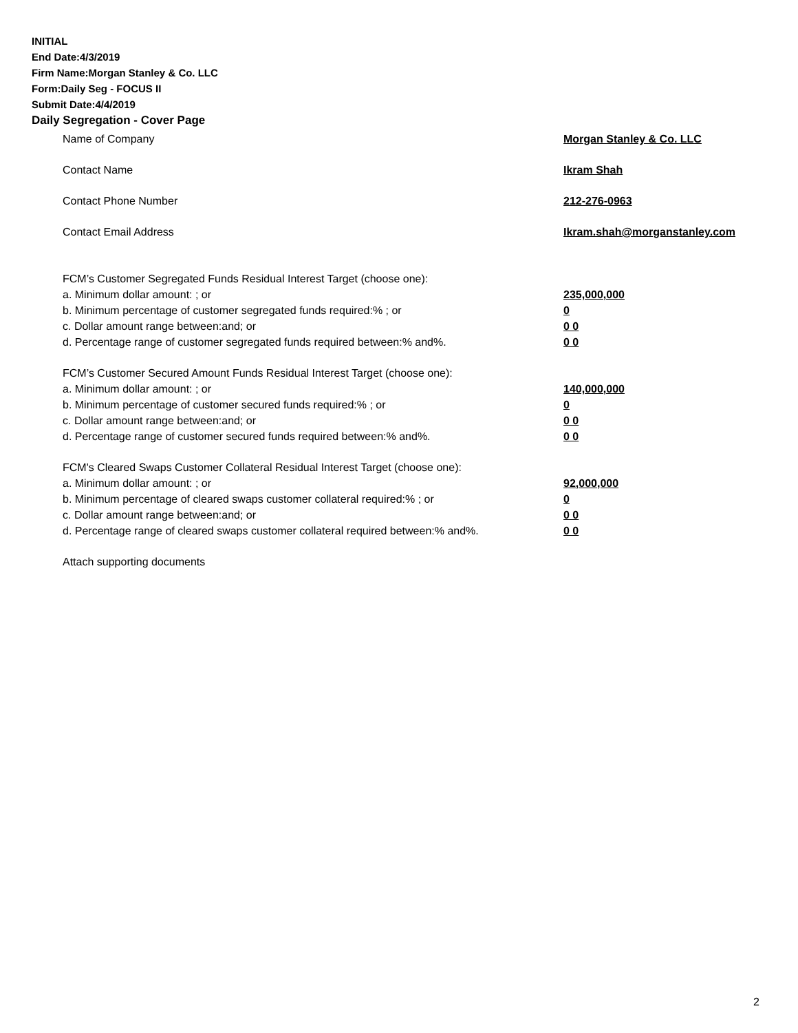INITIAL
End Date:4/3/2019
Firm Name:Morgan Stanley & Co. LLC
Form:Daily Seg - FOCUS II
Submit Date:4/4/2019
Daily Segregation - Cover Page
Name of Company Morgan Stanley & Co. LLC
Contact Name Ikram Shah
Contact Phone Number 212-276-0963
Contact Email Address Ikram.shah@morganstanley.com
FCM’s Customer Segregated Funds Residual Interest Target (choose one):
a. Minimum dollar amount: ; or 235,000,000
b. Minimum percentage of customer segregated funds required:% ; or 0
c. Dollar amount range between:and; or 0 0
d. Percentage range of customer segregated funds required between:% and%. 0 0
FCM’s Customer Secured Amount Funds Residual Interest Target (choose one):
a. Minimum dollar amount: ; or 140,000,000
b. Minimum percentage of customer secured funds required:% ; or 0
c. Dollar amount range between:and; or 0 0
d. Percentage range of customer secured funds required between:% and%. 0 0
FCM's Cleared Swaps Customer Collateral Residual Interest Target (choose one):
a. Minimum dollar amount: ; or 92,000,000
b. Minimum percentage of cleared swaps customer collateral required:% ; or 0
c. Dollar amount range between:and; or 0 0
d. Percentage range of cleared swaps customer collateral required between:% and%. 0 0
Attach supporting documents
2